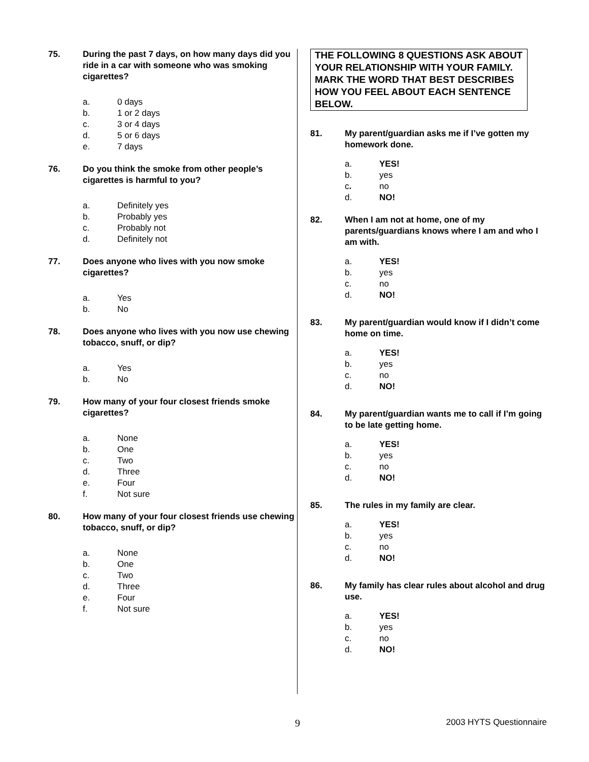75. During the past 7 days, on how many days did you ride in a car with someone who was smoking cigarettes?
a. 0 days
b. 1 or 2 days
c. 3 or 4 days
d. 5 or 6 days
e. 7 days
76. Do you think the smoke from other people’s cigarettes is harmful to you?
a. Definitely yes
b. Probably yes
c. Probably not
d. Definitely not
77. Does anyone who lives with you now smoke cigarettes?
a. Yes
b. No
78. Does anyone who lives with you now use chewing tobacco, snuff, or dip?
a. Yes
b. No
79. How many of your four closest friends smoke cigarettes?
a. None
b. One
c. Two
d. Three
e. Four
f. Not sure
80. How many of your four closest friends use chewing tobacco, snuff, or dip?
a. None
b. One
c. Two
d. Three
e. Four
f. Not sure
THE FOLLOWING 8 QUESTIONS ASK ABOUT YOUR RELATIONSHIP WITH YOUR FAMILY. MARK THE WORD THAT BEST DESCRIBES HOW YOU FEEL ABOUT EACH SENTENCE BELOW.
81. My parent/guardian asks me if I’ve gotten my homework done.
a. YES!
b. yes
c. no
d. NO!
82. When I am not at home, one of my parents/guardians knows where I am and who I am with.
a. YES!
b. yes
c. no
d. NO!
83. My parent/guardian would know if I didn’t come home on time.
a. YES!
b. yes
c. no
d. NO!
84. My parent/guardian wants me to call if I’m going to be late getting home.
a. YES!
b. yes
c. no
d. NO!
85. The rules in my family are clear.
a. YES!
b. yes
c. no
d. NO!
86. My family has clear rules about alcohol and drug use.
a. YES!
b. yes
c. no
d. NO!
9 2003 HYTS Questionnaire